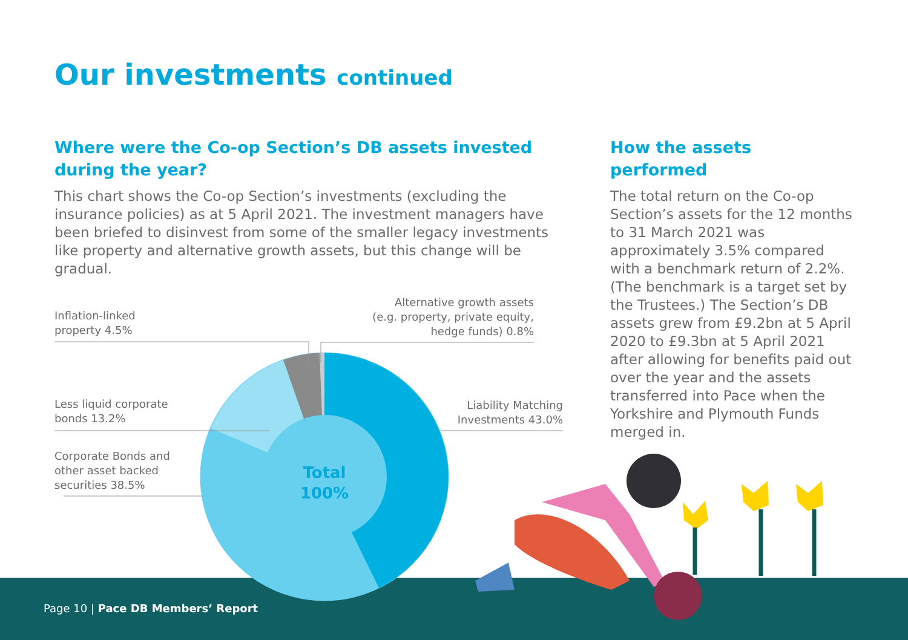Our investments continued
Where were the Co-op Section’s DB assets invested during the year?
This chart shows the Co-op Section’s investments (excluding the insurance policies) as at 5 April 2021. The investment managers have been briefed to disinvest from some of the smaller legacy investments like property and alternative growth assets, but this change will be gradual.
How the assets performed
The total return on the Co-op Section’s assets for the 12 months to 31 March 2021 was approximately 3.5% compared with a benchmark return of 2.2%. (The benchmark is a target set by the Trustees.) The Section’s DB assets grew from £9.2bn at 5 April 2020 to £9.3bn at 5 April 2021 after allowing for benefits paid out over the year and the assets transferred into Pace when the Yorkshire and Plymouth Funds merged in.
Inflation-linked
property 4.5%
Alternative growth assets
(e.g. property, private equity,
hedge funds) 0.8%
Less liquid corporate
bonds 13.2%
Liability Matching
Investments 43.0%
Corporate Bonds and
other asset backed
securities 38.5%
Total
100%
Page 10 | Pace DB Members’ Report